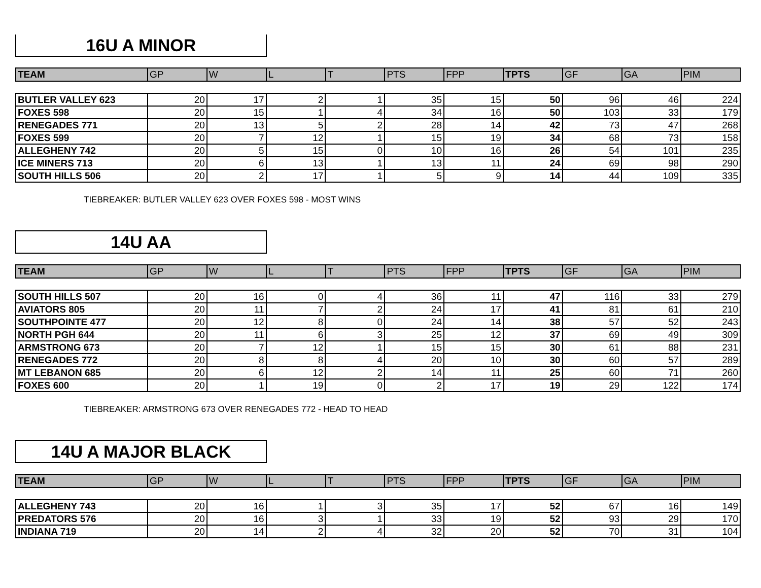16U A MINOR
| TEAM | GP | W | L | T | PTS | FPP | TPTS | GF | GA | PIM |
| --- | --- | --- | --- | --- | --- | --- | --- | --- | --- | --- |
| BUTLER VALLEY 623 | 20 | 17 | 2 | 1 | 35 | 15 | 50 | 96 | 46 | 224 |
| FOXES 598 | 20 | 15 | 1 | 4 | 34 | 16 | 50 | 103 | 33 | 179 |
| RENEGADES 771 | 20 | 13 | 5 | 2 | 28 | 14 | 42 | 73 | 47 | 268 |
| FOXES 599 | 20 | 7 | 12 | 1 | 15 | 19 | 34 | 68 | 73 | 158 |
| ALLEGHENY 742 | 20 | 5 | 15 | 0 | 10 | 16 | 26 | 54 | 101 | 235 |
| ICE MINERS 713 | 20 | 6 | 13 | 1 | 13 | 11 | 24 | 69 | 98 | 290 |
| SOUTH HILLS 506 | 20 | 2 | 17 | 1 | 5 | 9 | 14 | 44 | 109 | 335 |
TIEBREAKER: BUTLER VALLEY 623 OVER FOXES 598 - MOST WINS
14U AA
| TEAM | GP | W | L | T | PTS | FPP | TPTS | GF | GA | PIM |
| --- | --- | --- | --- | --- | --- | --- | --- | --- | --- | --- |
| SOUTH HILLS 507 | 20 | 16 | 0 | 4 | 36 | 11 | 47 | 116 | 33 | 279 |
| AVIATORS 805 | 20 | 11 | 7 | 2 | 24 | 17 | 41 | 81 | 61 | 210 |
| SOUTHPOINTE 477 | 20 | 12 | 8 | 0 | 24 | 14 | 38 | 57 | 52 | 243 |
| NORTH PGH 644 | 20 | 11 | 6 | 3 | 25 | 12 | 37 | 69 | 49 | 309 |
| ARMSTRONG 673 | 20 | 7 | 12 | 1 | 15 | 15 | 30 | 61 | 88 | 231 |
| RENEGADES 772 | 20 | 8 | 8 | 4 | 20 | 10 | 30 | 60 | 57 | 289 |
| MT LEBANON 685 | 20 | 6 | 12 | 2 | 14 | 11 | 25 | 60 | 71 | 260 |
| FOXES 600 | 20 | 1 | 19 | 0 | 2 | 17 | 19 | 29 | 122 | 174 |
TIEBREAKER: ARMSTRONG 673 OVER RENEGADES 772 - HEAD TO HEAD
14U A MAJOR BLACK
| TEAM | GP | W | L | T | PTS | FPP | TPTS | GF | GA | PIM |
| --- | --- | --- | --- | --- | --- | --- | --- | --- | --- | --- |
| ALLEGHENY 743 | 20 | 16 | 1 | 3 | 35 | 17 | 52 | 67 | 16 | 149 |
| PREDATORS 576 | 20 | 16 | 3 | 1 | 33 | 19 | 52 | 93 | 29 | 170 |
| INDIANA 719 | 20 | 14 | 2 | 4 | 32 | 20 | 52 | 70 | 31 | 104 |